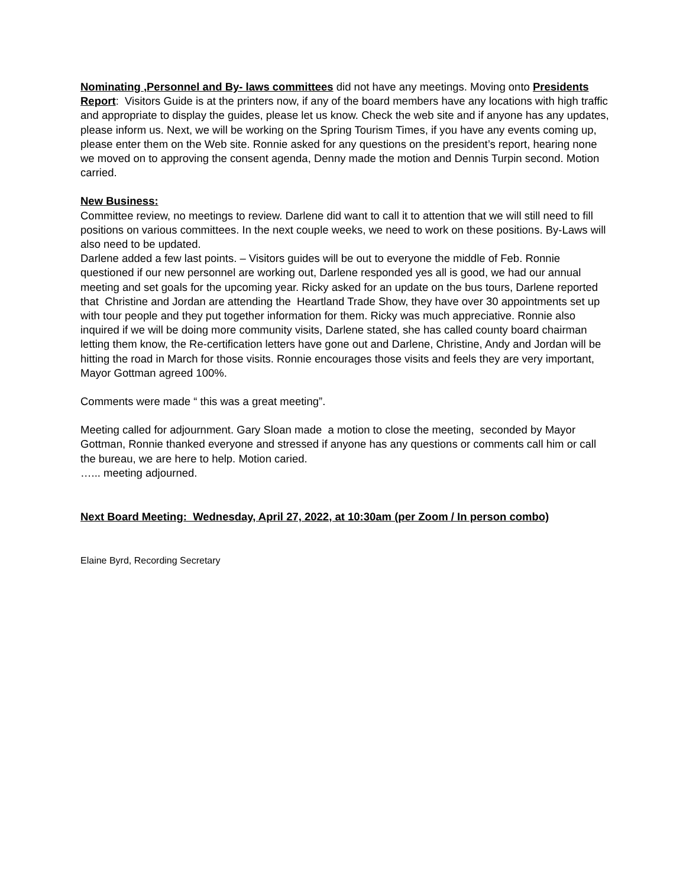Nominating ,Personnel and By- laws committees did not have any meetings. Moving onto Presidents Report: Visitors Guide is at the printers now, if any of the board members have any locations with high traffic and appropriate to display the guides, please let us know. Check the web site and if anyone has any updates, please inform us. Next, we will be working on the Spring Tourism Times, if you have any events coming up, please enter them on the Web site. Ronnie asked for any questions on the president’s report, hearing none we moved on to approving the consent agenda, Denny made the motion and Dennis Turpin second. Motion carried.
New Business:
Committee review, no meetings to review. Darlene did want to call it to attention that we will still need to fill positions on various committees. In the next couple weeks, we need to work on these positions. By-Laws will also need to be updated.
Darlene added a few last points. – Visitors guides will be out to everyone the middle of Feb. Ronnie questioned if our new personnel are working out, Darlene responded yes all is good, we had our annual meeting and set goals for the upcoming year. Ricky asked for an update on the bus tours, Darlene reported that Christine and Jordan are attending the Heartland Trade Show, they have over 30 appointments set up with tour people and they put together information for them. Ricky was much appreciative. Ronnie also inquired if we will be doing more community visits, Darlene stated, she has called county board chairman letting them know, the Re-certification letters have gone out and Darlene, Christine, Andy and Jordan will be hitting the road in March for those visits. Ronnie encourages those visits and feels they are very important, Mayor Gottman agreed 100%.
Comments were made “ this was a great meeting”.
Meeting called for adjournment. Gary Sloan made a motion to close the meeting, seconded by Mayor Gottman, Ronnie thanked everyone and stressed if anyone has any questions or comments call him or call the bureau, we are here to help. Motion caried.
…... meeting adjourned.
Next Board Meeting: Wednesday, April 27, 2022, at 10:30am (per Zoom / In person combo)
Elaine Byrd, Recording Secretary